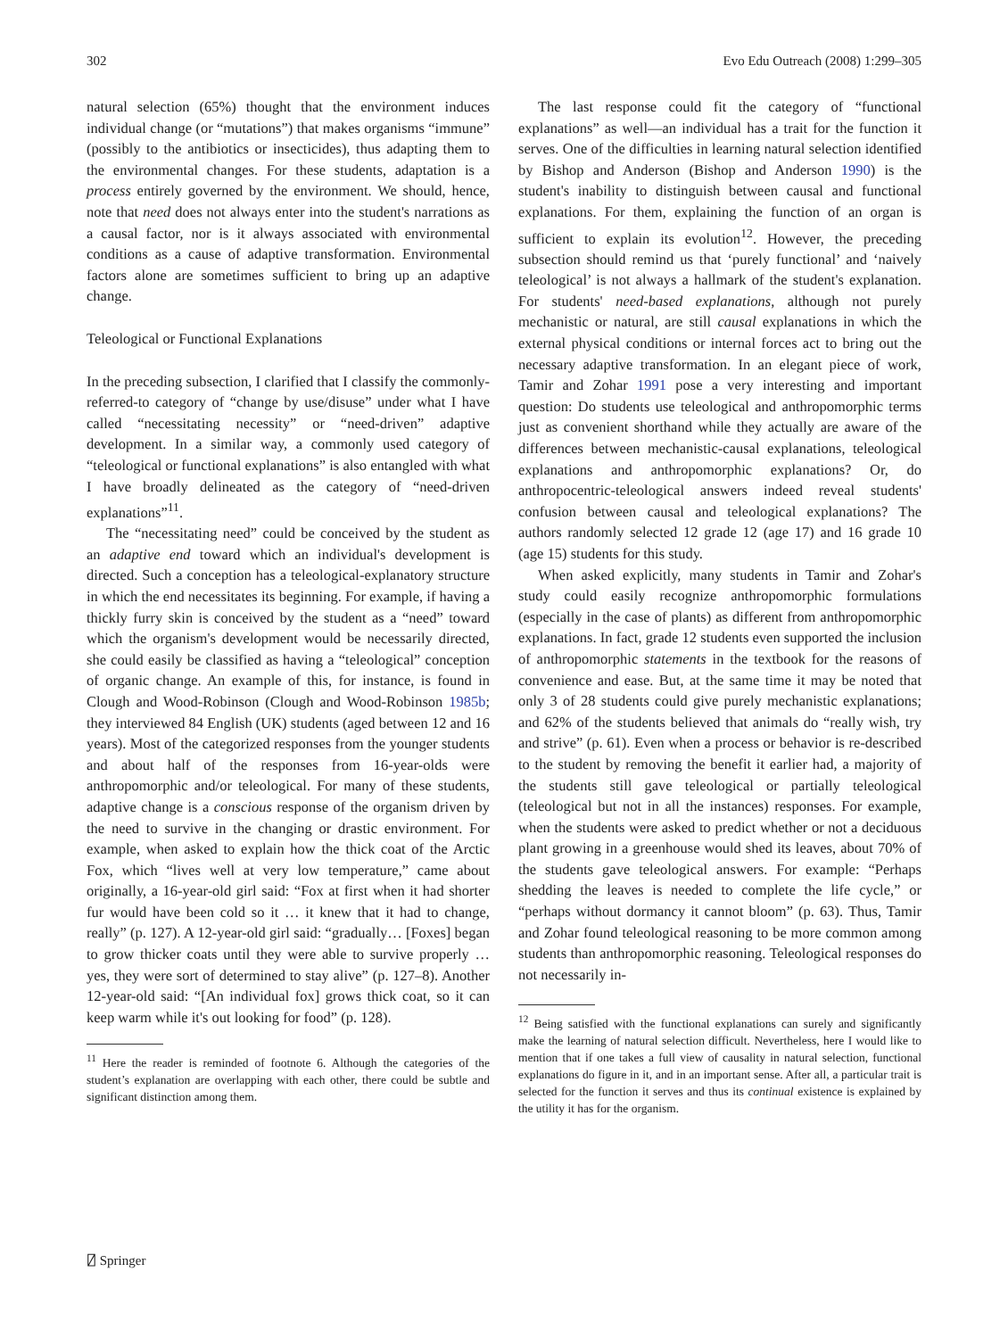302 Evo Edu Outreach (2008) 1:299–305
natural selection (65%) thought that the environment induces individual change (or “mutations”) that makes organisms “immune” (possibly to the antibiotics or insecticides), thus adapting them to the environmental changes. For these students, adaptation is a process entirely governed by the environment. We should, hence, note that need does not always enter into the student's narrations as a causal factor, nor is it always associated with environmental conditions as a cause of adaptive transformation. Environmental factors alone are sometimes sufficient to bring up an adaptive change.
Teleological or Functional Explanations
In the preceding subsection, I clarified that I classify the commonly-referred-to category of “change by use/disuse” under what I have called “necessitating necessity” or “need-driven” adaptive development. In a similar way, a commonly used category of “teleological or functional explanations” is also entangled with what I have broadly delineated as the category of “need-driven explanations”<sup>11</sup>.
The “necessitating need” could be conceived by the student as an adaptive end toward which an individual's development is directed. Such a conception has a teleological-explanatory structure in which the end necessitates its beginning. For example, if having a thickly furry skin is conceived by the student as a “need” toward which the organism's development would be necessarily directed, she could easily be classified as having a “teleological” conception of organic change. An example of this, for instance, is found in Clough and Wood-Robinson (Clough and Wood-Robinson 1985b; they interviewed 84 English (UK) students (aged between 12 and 16 years). Most of the categorized responses from the younger students and about half of the responses from 16-year-olds were anthropomorphic and/or teleological. For many of these students, adaptive change is a conscious response of the organism driven by the need to survive in the changing or drastic environment. For example, when asked to explain how the thick coat of the Arctic Fox, which “lives well at very low temperature,” came about originally, a 16-year-old girl said: “Fox at first when it had shorter fur would have been cold so it … it knew that it had to change, really” (p. 127). A 12-year-old girl said: “gradually… [Foxes] began to grow thicker coats until they were able to survive properly … yes, they were sort of determined to stay alive” (p. 127–8). Another 12-year-old said: “[An individual fox] grows thick coat, so it can keep warm while it's out looking for food” (p. 128).
<sup>11</sup> Here the reader is reminded of footnote 6. Although the categories of the student’s explanation are overlapping with each other, there could be subtle and significant distinction among them.
The last response could fit the category of “functional explanations” as well—an individual has a trait for the function it serves. One of the difficulties in learning natural selection identified by Bishop and Anderson (Bishop and Anderson 1990) is the student's inability to distinguish between causal and functional explanations. For them, explaining the function of an organ is sufficient to explain its evolution<sup>12</sup>. However, the preceding subsection should remind us that ‘purely functional’ and ‘naively teleological’ is not always a hallmark of the student's explanation. For students' need-based explanations, although not purely mechanistic or natural, are still causal explanations in which the external physical conditions or internal forces act to bring out the necessary adaptive transformation. In an elegant piece of work, Tamir and Zohar 1991 pose a very interesting and important question: Do students use teleological and anthropomorphic terms just as convenient shorthand while they actually are aware of the differences between mechanistic-causal explanations, teleological explanations and anthropomorphic explanations? Or, do anthropocentric-teleological answers indeed reveal students' confusion between causal and teleological explanations? The authors randomly selected 12 grade 12 (age 17) and 16 grade 10 (age 15) students for this study.
When asked explicitly, many students in Tamir and Zohar's study could easily recognize anthropomorphic formulations (especially in the case of plants) as different from anthropomorphic explanations. In fact, grade 12 students even supported the inclusion of anthropomorphic statements in the textbook for the reasons of convenience and ease. But, at the same time it may be noted that only 3 of 28 students could give purely mechanistic explanations; and 62% of the students believed that animals do “really wish, try and strive” (p. 61). Even when a process or behavior is re-described to the student by removing the benefit it earlier had, a majority of the students still gave teleological or partially teleological (teleological but not in all the instances) responses. For example, when the students were asked to predict whether or not a deciduous plant growing in a greenhouse would shed its leaves, about 70% of the students gave teleological answers. For example: “Perhaps shedding the leaves is needed to complete the life cycle,” or “perhaps without dormancy it cannot bloom” (p. 63). Thus, Tamir and Zohar found teleological reasoning to be more common among students than anthropomorphic reasoning. Teleological responses do not necessarily in-
<sup>12</sup> Being satisfied with the functional explanations can surely and significantly make the learning of natural selection difficult. Nevertheless, here I would like to mention that if one takes a full view of causality in natural selection, functional explanations do figure in it, and in an important sense. After all, a particular trait is selected for the function it serves and thus its continual existence is explained by the utility it has for the organism.
⍁ Springer